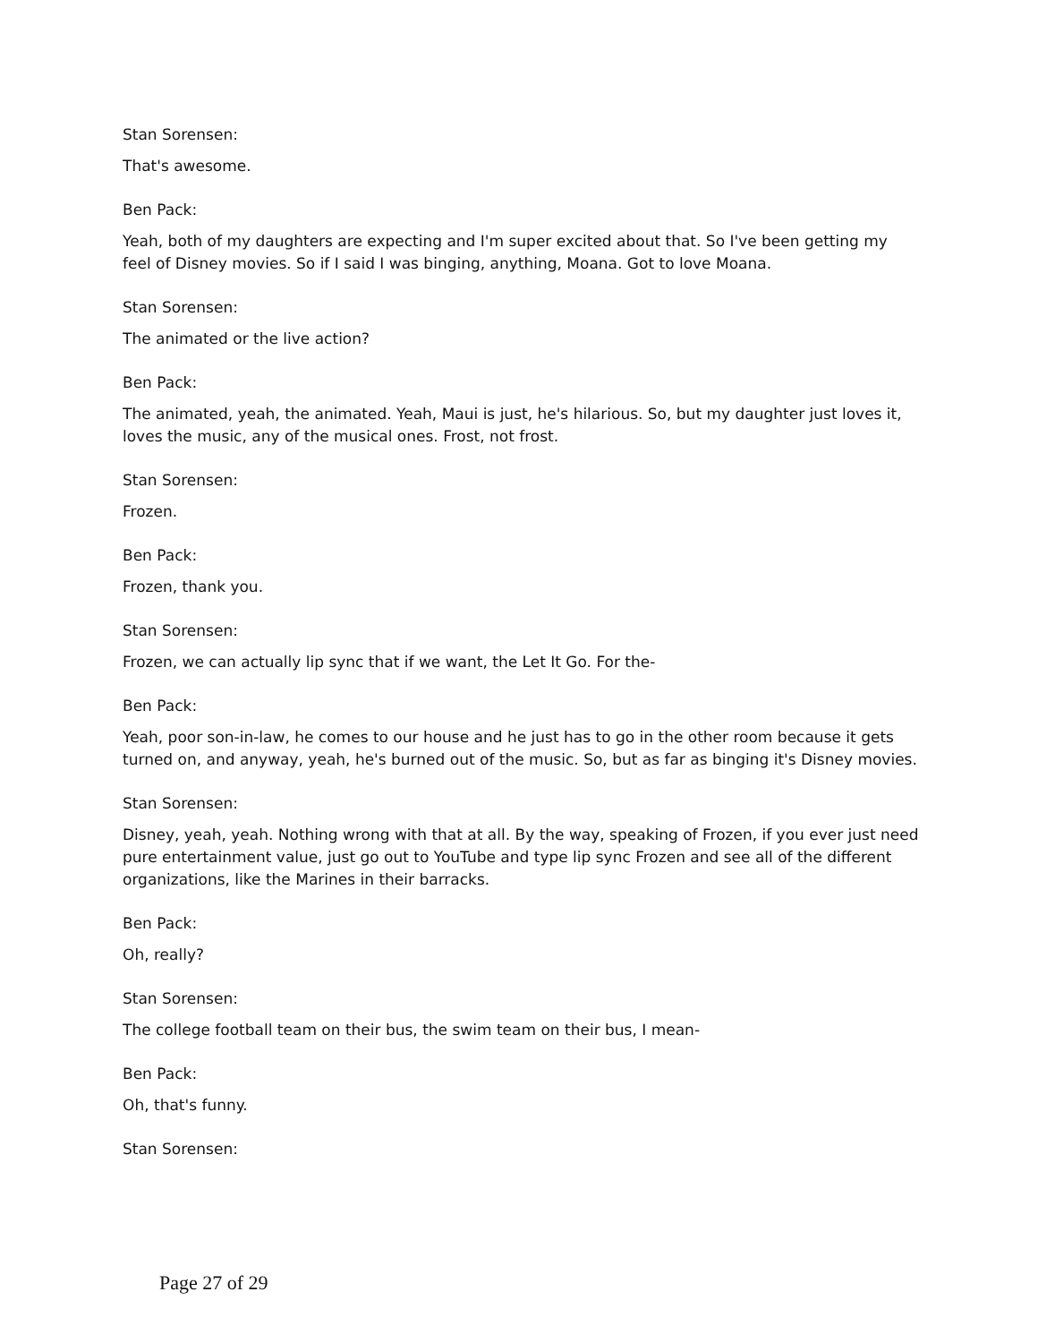Stan Sorensen:
That's awesome.
Ben Pack:
Yeah, both of my daughters are expecting and I'm super excited about that. So I've been getting my feel of Disney movies. So if I said I was binging, anything, Moana. Got to love Moana.
Stan Sorensen:
The animated or the live action?
Ben Pack:
The animated, yeah, the animated. Yeah, Maui is just, he's hilarious. So, but my daughter just loves it, loves the music, any of the musical ones. Frost, not frost.
Stan Sorensen:
Frozen.
Ben Pack:
Frozen, thank you.
Stan Sorensen:
Frozen, we can actually lip sync that if we want, the Let It Go. For the-
Ben Pack:
Yeah, poor son-in-law, he comes to our house and he just has to go in the other room because it gets turned on, and anyway, yeah, he's burned out of the music. So, but as far as binging it's Disney movies.
Stan Sorensen:
Disney, yeah, yeah. Nothing wrong with that at all. By the way, speaking of Frozen, if you ever just need pure entertainment value, just go out to YouTube and type lip sync Frozen and see all of the different organizations, like the Marines in their barracks.
Ben Pack:
Oh, really?
Stan Sorensen:
The college football team on their bus, the swim team on their bus, I mean-
Ben Pack:
Oh, that's funny.
Stan Sorensen:
Page 27 of 29